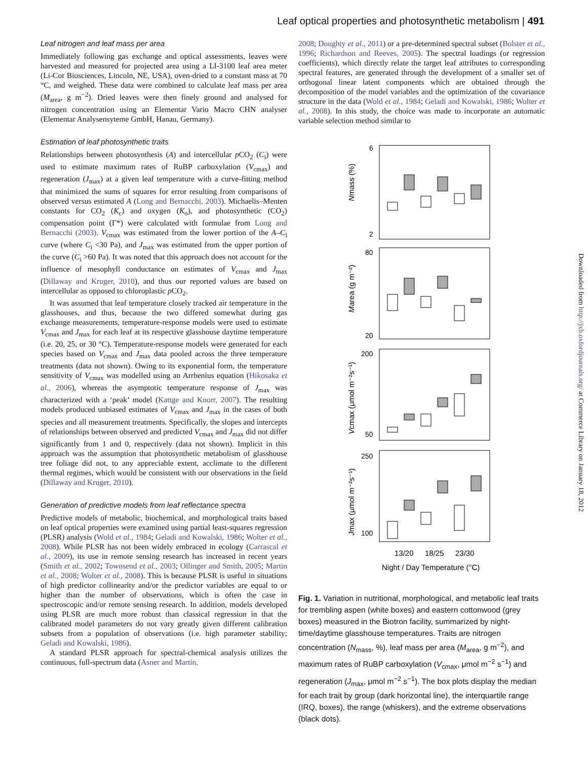Leaf optical properties and photosynthetic metabolism | 491
Leaf nitrogen and leaf mass per area
Immediately following gas exchange and optical assessments, leaves were harvested and measured for projected area using a LI-3100 leaf area meter (Li-Cor Biosciences, Lincoln, NE, USA), oven-dried to a constant mass at 70 °C, and weighed. These data were combined to calculate leaf mass per area (M<sub>area</sub>, g m<sup>−2</sup>). Dried leaves were then finely ground and analysed for nitrogen concentration using an Elementar Vario Macro CHN analyser (Elementar Analysensyteme GmbH, Hanau, Germany).
Estimation of leaf photosynthetic traits
Relationships between photosynthesis (A) and intercellular p CO<sub>2</sub> (C<sub>i</sub>) were used to estimate maximum rates of RuBP carboxylation (V<sub>cmax</sub>) and regeneration (J<sub>max</sub>) at a given leaf temperature with a curve-fitting method that minimized the sums of squares for error resulting from comparisons of observed versus estimated A (Long and Bernacchi, 2003). Michaelis–Menten constants for CO<sub>2</sub> (K<sub>c</sub>) and oxygen (K<sub>o</sub>), and photosynthetic (CO<sub>2</sub>) compensation point (Γ*) were calculated with formulae from Long and Bernacchi (2003). V<sub>cmax</sub> was estimated from the lower portion of the A–C<sub>i</sub> curve (where C<sub>i</sub> <30 Pa), and J<sub>max</sub> was estimated from the upper portion of the curve (C<sub>i</sub> >60 Pa). It was noted that this approach does not account for the influence of mesophyll conductance on estimates of V<sub>cmax</sub> and J<sub>max</sub> (Dillaway and Kruger, 2010), and thus our reported values are based on intercellular as opposed to chloroplastic p CO<sub>2</sub>.
It was assumed that leaf temperature closely tracked air temperature in the glasshouses, and thus, because the two differed somewhat during gas exchange measurements, temperature-response models were used to estimate V<sub>cmax</sub> and J<sub>max</sub> for each leaf at its respective glasshouse daytime temperature (i.e. 20, 25, or 30 °C). Temperature-response models were generated for each species based on V<sub>cmax</sub> and J<sub>max</sub> data pooled across the three temperature treatments (data not shown). Owing to its exponential form, the temperature sensitivity of V<sub>cmax</sub> was modelled using an Arrhenius equation (Hikosaka et al., 2006), whereas the asymptotic temperature response of J<sub>max</sub> was characterized with a ‘peak’ model (Kattge and Knorr, 2007). The resulting models produced unbiased estimates of V<sub>cmax</sub> and J<sub>max</sub> in the cases of both species and all measurement treatments. Specifically, the slopes and intercepts of relationships between observed and predicted V<sub>cmax</sub> and J<sub>max</sub> did not differ significantly from 1 and 0, respectively (data not shown). Implicit in this approach was the assumption that photosynthetic metabolism of glasshouse tree foliage did not, to any appreciable extent, acclimate to the different thermal regimes, which would be consistent with our observations in the field (Dillaway and Kruger, 2010).
Generation of predictive models from leaf reflectance spectra
Predictive models of metabolic, biochemical, and morphological traits based on leaf optical properties were examined using partial least-squares regression (PLSR) analysis (Wold et al., 1984; Geladi and Kowalski, 1986; Wolter et al., 2008). While PLSR has not been widely embraced in ecology (Carrascal et al., 2009), its use in remote sensing research has increased in recent years (Smith et al., 2002; Townsend et al., 2003; Ollinger and Smith, 2005; Martin et al., 2008; Wolter et al., 2008). This is because PLSR is useful in situations of high predictor collinearity and/or the predictor variables are equal to or higher than the number of observations, which is often the case in spectroscopic and/or remote sensing research. In addition, models developed using PLSR are much more robust than classical regression in that the calibrated model parameters do not vary greatly given different calibration subsets from a population of observations (i.e. high parameter stability; Geladi and Kowalski, 1986).
A standard PLSR approach for spectral-chemical analysis utilizes the continuous, full-spectrum data (Asner and Martin,
2008; Doughty et al., 2011) or a pre-determined spectral subset (Bolster et al., 1996; Richardson and Reeves, 2005). The spectral loadings (or regression coefficients), which directly relate the target leaf attributes to corresponding spectral features, are generated through the development of a smaller set of orthogonal linear latent components which are obtained through the decomposition of the model variables and the optimization of the covariance structure in the data (Wold et al., 1984; Geladi and Kowalski, 1986; Wolter et al., 2008). In this study, the choice was made to incorporate an automatic variable selection method similar to
6
2
80
20
200
50
250
100
Nmass (%)
Marea (g m⁻²)
Vcmax (μmol m⁻²s⁻¹)
Jmax (μmol m⁻²s⁻¹)
13/20
18/25
23/30
Night / Day Temperature (°C)
Fig. 1. Variation in nutritional, morphological, and metabolic leaf traits for trembling aspen (white boxes) and eastern cottonwood (grey boxes) measured in the Biotron facility, summarized by night-time/daytime glasshouse temperatures. Traits are nitrogen concentration (N<sub>mass</sub>, %), leaf mass per area (M<sub>area</sub>, g m<sup>−2</sup>), and maximum rates of RuBP carboxylation (V<sub>cmax</sub>, μmol m<sup>−2</sup> s<sup>−1</sup>) and regeneration (J<sub>max</sub>, μmol m<sup>−2</sup> s<sup>−1</sup>). The box plots display the median for each trait by group (dark horizontal line), the interquartile range (IRQ, boxes), the range (whiskers), and the extreme observations (black dots).
Downloaded from http://jxb.oxfordjournals.org/ at Commerce Library on January 18, 2012